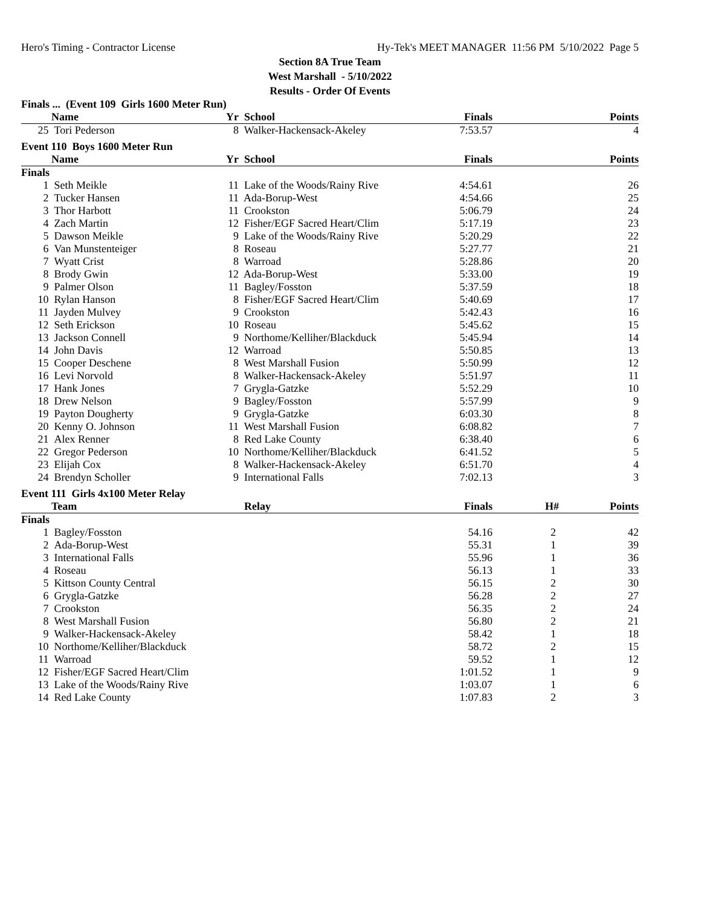Hero's Timing - Contractor License Hy-Tek's MEET MANAGER 11:56 PM 5/10/2022 Page 5
Section 8A True Team
West Marshall - 5/10/2022
Results - Order Of Events
Finals ... (Event 109 Girls 1600 Meter Run)
| | Name | Yr | School | Finals | | Points |
| --- | --- | --- | --- | --- | --- | --- |
| 25 | Tori Pederson | 8 | Walker-Hackensack-Akeley | 7:53.57 | | 4 |
| Event 110 Boys 1600 Meter Run | | | | | | |
| | Name | Yr | School | Finals | | Points |
| Finals | | | | | | |
| 1 | Seth Meikle | 11 | Lake of the Woods/Rainy Rive | 4:54.61 | | 26 |
| 2 | Tucker Hansen | 11 | Ada-Borup-West | 4:54.66 | | 25 |
| 3 | Thor Harbott | 11 | Crookston | 5:06.79 | | 24 |
| 4 | Zach Martin | 12 | Fisher/EGF Sacred Heart/Clim | 5:17.19 | | 23 |
| 5 | Dawson Meikle | 9 | Lake of the Woods/Rainy Rive | 5:20.29 | | 22 |
| 6 | Van Munstenteiger | 8 | Roseau | 5:27.77 | | 21 |
| 7 | Wyatt Crist | 8 | Warroad | 5:28.86 | | 20 |
| 8 | Brody Gwin | 12 | Ada-Borup-West | 5:33.00 | | 19 |
| 9 | Palmer Olson | 11 | Bagley/Fosston | 5:37.59 | | 18 |
| 10 | Rylan Hanson | 8 | Fisher/EGF Sacred Heart/Clim | 5:40.69 | | 17 |
| 11 | Jayden Mulvey | 9 | Crookston | 5:42.43 | | 16 |
| 12 | Seth Erickson | 10 | Roseau | 5:45.62 | | 15 |
| 13 | Jackson Connell | 9 | Northome/Kelliher/Blackduck | 5:45.94 | | 14 |
| 14 | John Davis | 12 | Warroad | 5:50.85 | | 13 |
| 15 | Cooper Deschene | 8 | West Marshall Fusion | 5:50.99 | | 12 |
| 16 | Levi Norvold | 8 | Walker-Hackensack-Akeley | 5:51.97 | | 11 |
| 17 | Hank Jones | 7 | Grygla-Gatzke | 5:52.29 | | 10 |
| 18 | Drew Nelson | 9 | Bagley/Fosston | 5:57.99 | | 9 |
| 19 | Payton Dougherty | 9 | Grygla-Gatzke | 6:03.30 | | 8 |
| 20 | Kenny O. Johnson | 11 | West Marshall Fusion | 6:08.82 | | 7 |
| 21 | Alex Renner | 8 | Red Lake County | 6:38.40 | | 6 |
| 22 | Gregor Pederson | 10 | Northome/Kelliher/Blackduck | 6:41.52 | | 5 |
| 23 | Elijah Cox | 8 | Walker-Hackensack-Akeley | 6:51.70 | | 4 |
| 24 | Brendyn Scholler | 9 | International Falls | 7:02.13 | | 3 |
| Event 111 Girls 4x100 Meter Relay | | | | | | |
| | Team | | Relay | Finals | H# | Points |
| Finals | | | | | | |
| 1 | Bagley/Fosston | | | 54.16 | 2 | 42 |
| 2 | Ada-Borup-West | | | 55.31 | 1 | 39 |
| 3 | International Falls | | | 55.96 | 1 | 36 |
| 4 | Roseau | | | 56.13 | 1 | 33 |
| 5 | Kittson County Central | | | 56.15 | 2 | 30 |
| 6 | Grygla-Gatzke | | | 56.28 | 2 | 27 |
| 7 | Crookston | | | 56.35 | 2 | 24 |
| 8 | West Marshall Fusion | | | 56.80 | 2 | 21 |
| 9 | Walker-Hackensack-Akeley | | | 58.42 | 1 | 18 |
| 10 | Northome/Kelliher/Blackduck | | | 58.72 | 2 | 15 |
| 11 | Warroad | | | 59.52 | 1 | 12 |
| 12 | Fisher/EGF Sacred Heart/Clim | | | 1:01.52 | 1 | 9 |
| 13 | Lake of the Woods/Rainy Rive | | | 1:03.07 | 1 | 6 |
| 14 | Red Lake County | | | 1:07.83 | 2 | 3 |